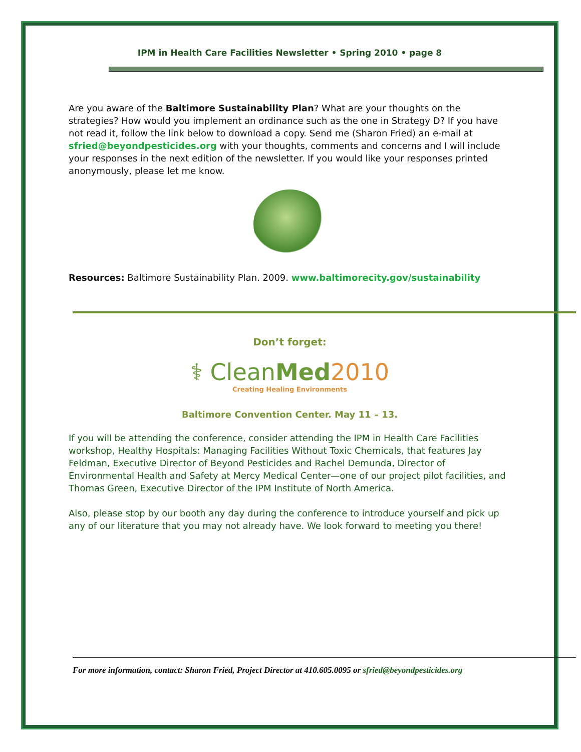IPM in Health Care Facilities Newsletter • Spring 2010 • page 8
Are you aware of the Baltimore Sustainability Plan? What are your thoughts on the strategies? How would you implement an ordinance such as the one in Strategy D? If you have not read it, follow the link below to download a copy. Send me (Sharon Fried) an e-mail at sfried@beyondpesticides.org with your thoughts, comments and concerns and I will include your responses in the next edition of the newsletter. If you would like your responses printed anonymously, please let me know.
Resources: Baltimore Sustainability Plan. 2009. www.baltimorecity.gov/sustainability
Don’t forget:
⚕ CleanMed 2010
Creating Healing Environments
Baltimore Convention Center. May 11 – 13.
If you will be attending the conference, consider attending the IPM in Health Care Facilities workshop, Healthy Hospitals: Managing Facilities Without Toxic Chemicals, that features Jay Feldman, Executive Director of Beyond Pesticides and Rachel Demunda, Director of Environmental Health and Safety at Mercy Medical Center—one of our project pilot facilities, and Thomas Green, Executive Director of the IPM Institute of North America.
Also, please stop by our booth any day during the conference to introduce yourself and pick up any of our literature that you may not already have. We look forward to meeting you there!
For more information, contact: Sharon Fried, Project Director at 410.605.0095 or sfried@beyondpesticides.org